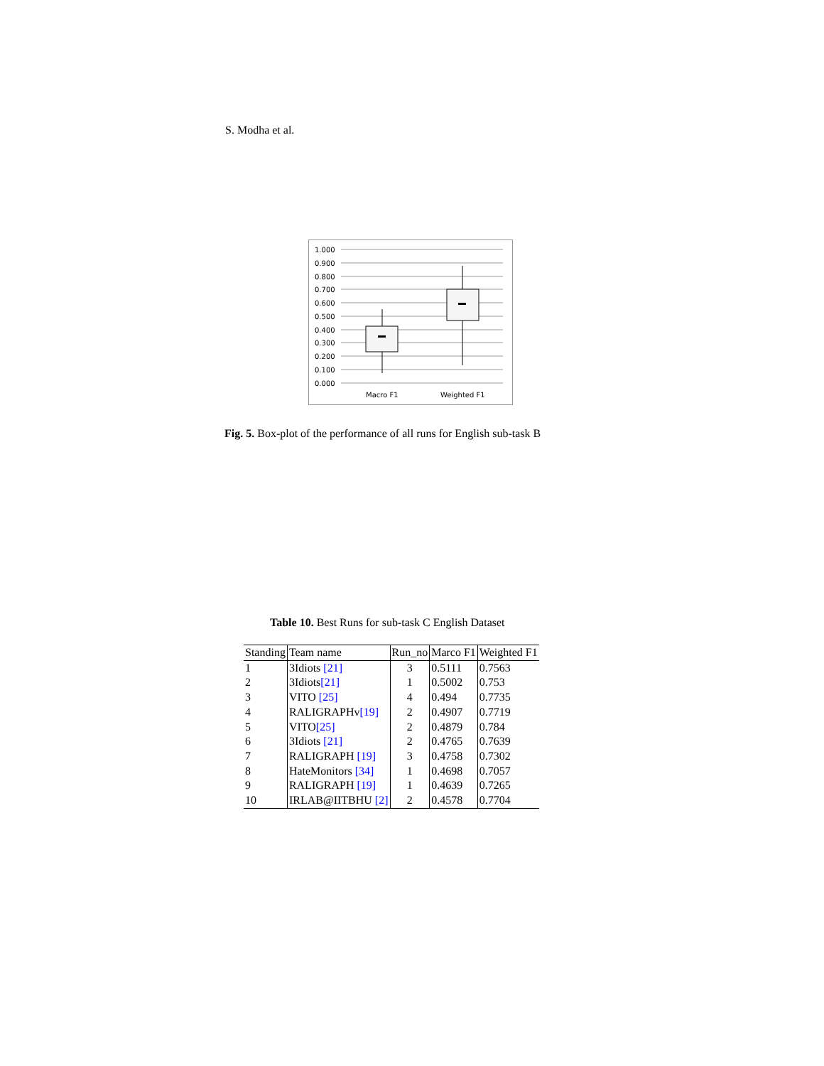S. Modha et al.
1.000
0.900
0.800
0.700
0.600
0.500
0.400
0.300
0.200
0.100
0.000
Macro F1
Weighted F1
Fig. 5. Box-plot of the performance of all runs for English sub-task B
Table 10. Best Runs for sub-task C English Dataset
| Standing | Team name | Run_no | Marco F1 | Weighted F1 |
| --- | --- | --- | --- | --- |
| 1 | 3Idiots [21] | 3 | 0.5111 | 0.7563 |
| 2 | 3Idiots [21] | 1 | 0.5002 | 0.753 |
| 3 | VITO [25] | 4 | 0.494 | 0.7735 |
| 4 | RALIGRAPHv [19] | 2 | 0.4907 | 0.7719 |
| 5 | VITO [25] | 2 | 0.4879 | 0.784 |
| 6 | 3Idiots [21] | 2 | 0.4765 | 0.7639 |
| 7 | RALIGRAPH [19] | 3 | 0.4758 | 0.7302 |
| 8 | HateMonitors [34] | 1 | 0.4698 | 0.7057 |
| 9 | RALIGRAPH [19] | 1 | 0.4639 | 0.7265 |
| 10 | IRLAB@IITBHU [2] | 2 | 0.4578 | 0.7704 |